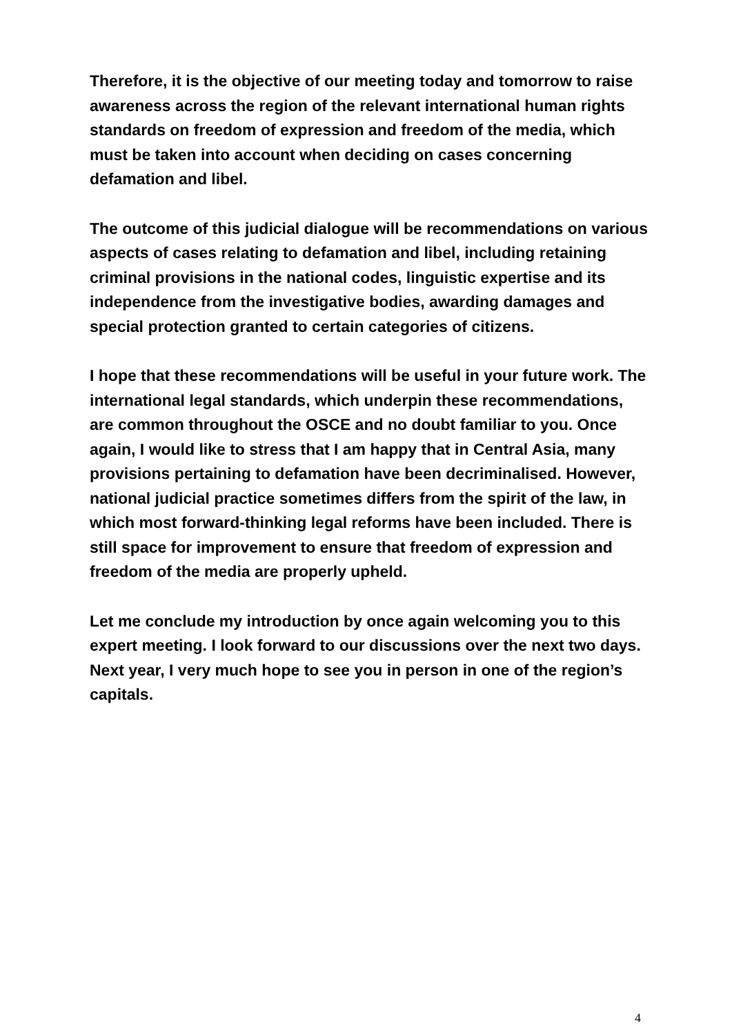Therefore, it is the objective of our meeting today and tomorrow to raise awareness across the region of the relevant international human rights standards on freedom of expression and freedom of the media, which must be taken into account when deciding on cases concerning defamation and libel.
The outcome of this judicial dialogue will be recommendations on various aspects of cases relating to defamation and libel, including retaining criminal provisions in the national codes, linguistic expertise and its independence from the investigative bodies, awarding damages and special protection granted to certain categories of citizens.
I hope that these recommendations will be useful in your future work. The international legal standards, which underpin these recommendations, are common throughout the OSCE and no doubt familiar to you. Once again, I would like to stress that I am happy that in Central Asia, many provisions pertaining to defamation have been decriminalised. However, national judicial practice sometimes differs from the spirit of the law, in which most forward-thinking legal reforms have been included. There is still space for improvement to ensure that freedom of expression and freedom of the media are properly upheld.
Let me conclude my introduction by once again welcoming you to this expert meeting. I look forward to our discussions over the next two days. Next year, I very much hope to see you in person in one of the region’s capitals.
4